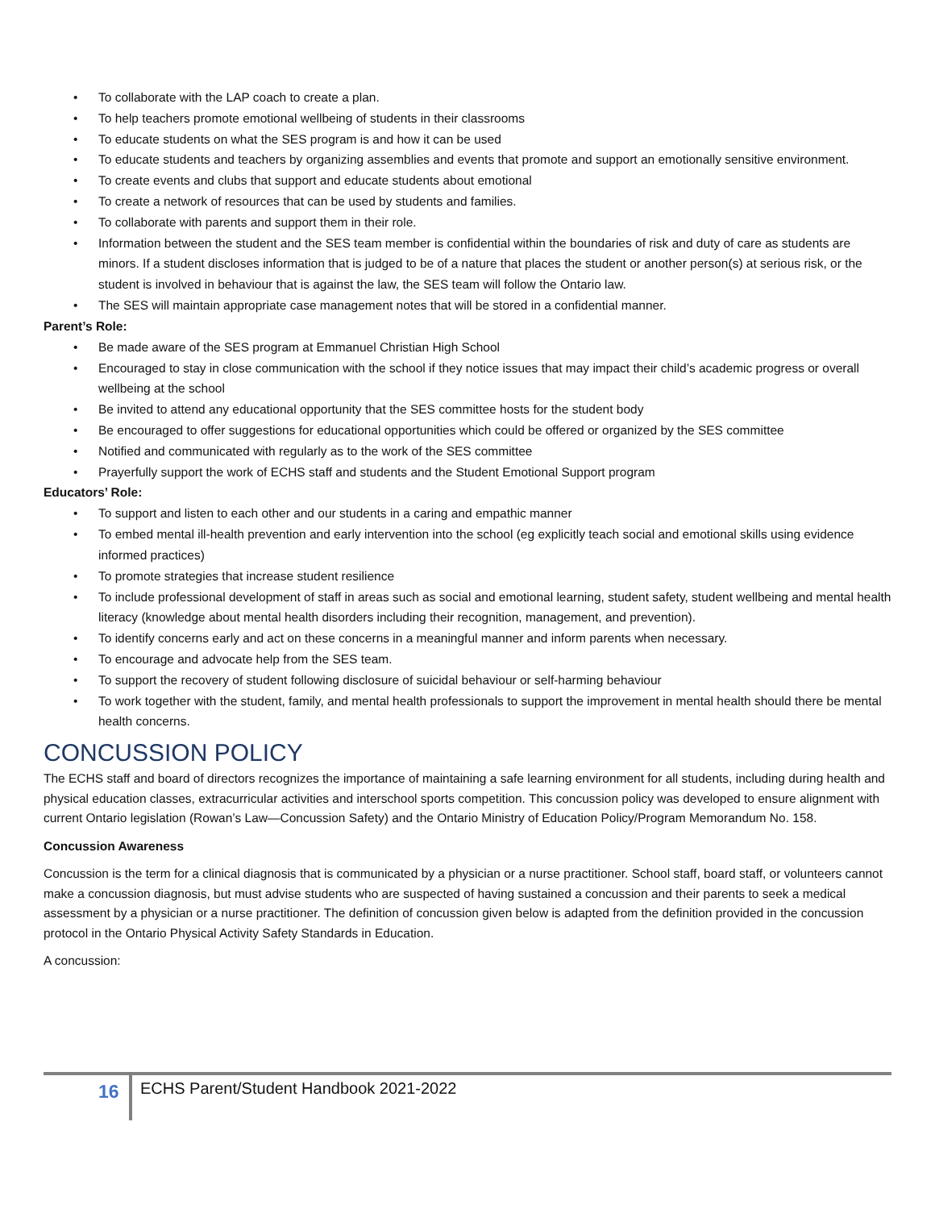• To collaborate with the LAP coach to create a plan.
• To help teachers promote emotional wellbeing of students in their classrooms
• To educate students on what the SES program is and how it can be used
• To educate students and teachers by organizing assemblies and events that promote and support an emotionally sensitive environment.
• To create events and clubs that support and educate students about emotional
• To create a network of resources that can be used by students and families.
• To collaborate with parents and support them in their role.
• Information between the student and the SES team member is confidential within the boundaries of risk and duty of care as students are minors. If a student discloses information that is judged to be of a nature that places the student or another person(s) at serious risk, or the student is involved in behaviour that is against the law, the SES team will follow the Ontario law.
• The SES will maintain appropriate case management notes that will be stored in a confidential manner.
Parent’s Role:
• Be made aware of the SES program at Emmanuel Christian High School
• Encouraged to stay in close communication with the school if they notice issues that may impact their child’s academic progress or overall wellbeing at the school
• Be invited to attend any educational opportunity that the SES committee hosts for the student body
• Be encouraged to offer suggestions for educational opportunities which could be offered or organized by the SES committee
• Notified and communicated with regularly as to the work of the SES committee
• Prayerfully support the work of ECHS staff and students and the Student Emotional Support program
Educators’ Role:
• To support and listen to each other and our students in a caring and empathic manner
• To embed mental ill-health prevention and early intervention into the school (eg explicitly teach social and emotional skills using evidence informed practices)
• To promote strategies that increase student resilience
• To include professional development of staff in areas such as social and emotional learning, student safety, student wellbeing and mental health literacy (knowledge about mental health disorders including their recognition, management, and prevention).
• To identify concerns early and act on these concerns in a meaningful manner and inform parents when necessary.
• To encourage and advocate help from the SES team.
• To support the recovery of student following disclosure of suicidal behaviour or self-harming behaviour
• To work together with the student, family, and mental health professionals to support the improvement in mental health should there be mental health concerns.
CONCUSSION POLICY
The ECHS staff and board of directors recognizes the importance of maintaining a safe learning environment for all students, including during health and physical education classes, extracurricular activities and interschool sports competition. This concussion policy was developed to ensure alignment with current Ontario legislation (Rowan’s Law—Concussion Safety) and the Ontario Ministry of Education Policy/Program Memorandum No. 158.
Concussion Awareness
Concussion is the term for a clinical diagnosis that is communicated by a physician or a nurse practitioner. School staff, board staff, or volunteers cannot make a concussion diagnosis, but must advise students who are suspected of having sustained a concussion and their parents to seek a medical assessment by a physician or a nurse practitioner. The definition of concussion given below is adapted from the definition provided in the concussion protocol in the Ontario Physical Activity Safety Standards in Education.
A concussion:
16 ECHS Parent/Student Handbook 2021-2022